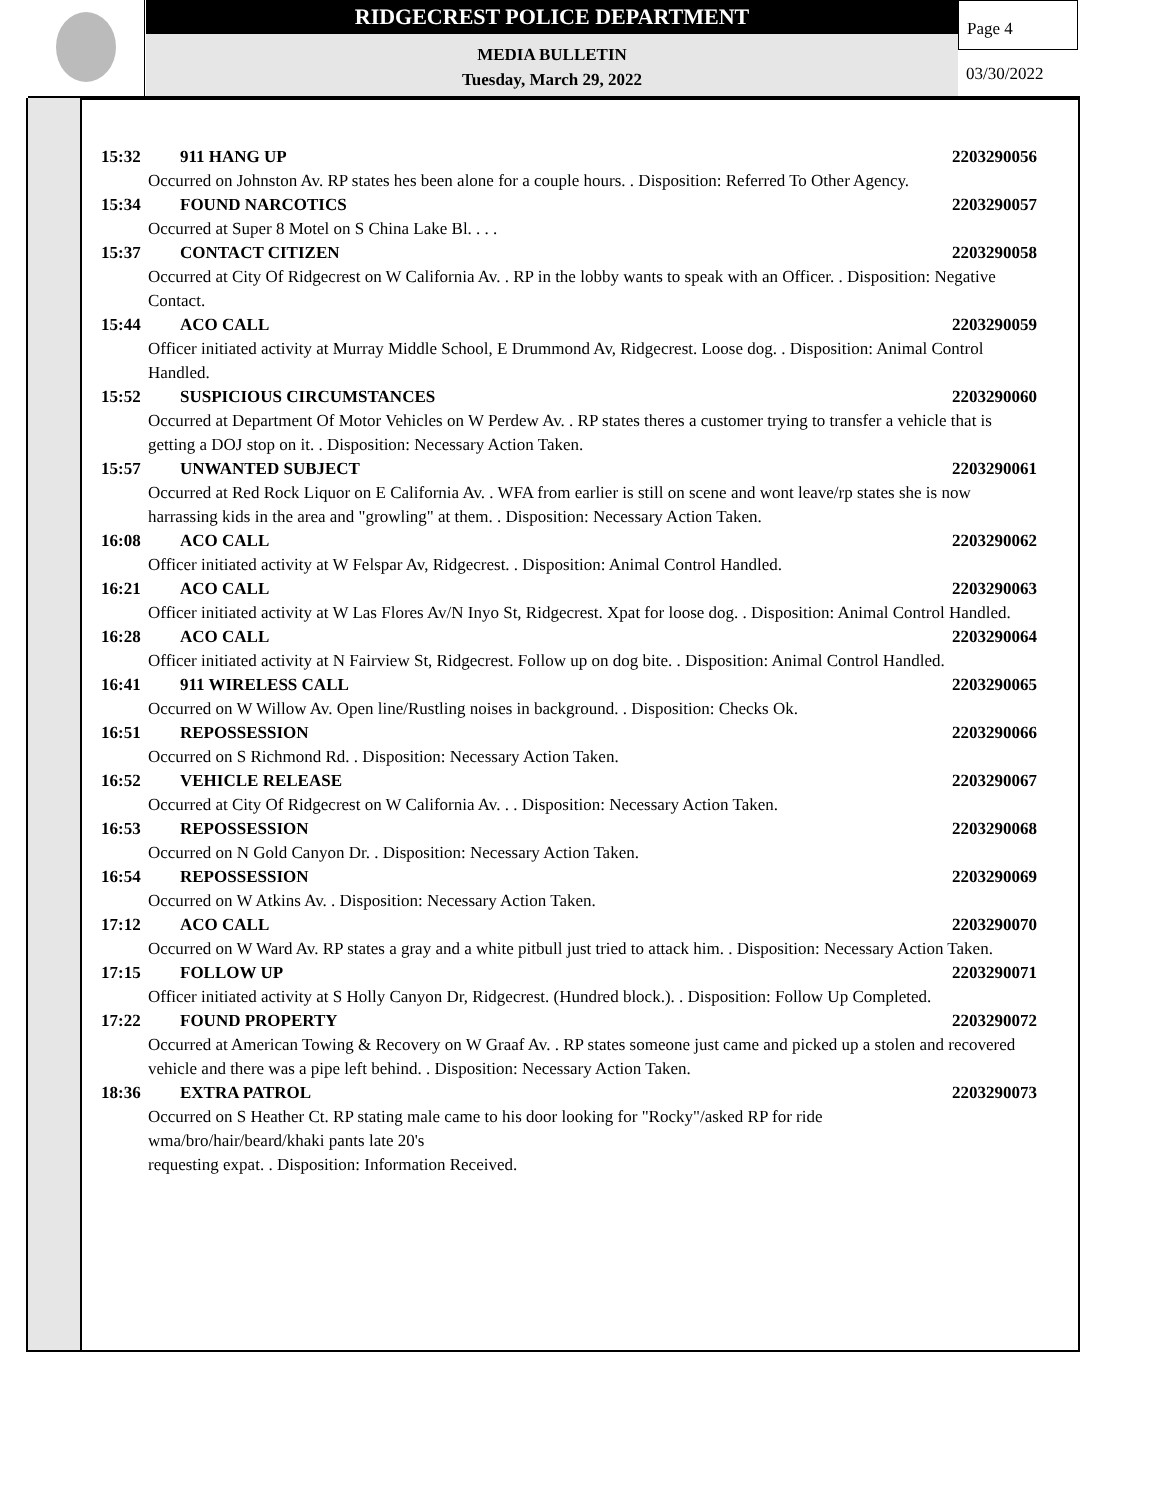RIDGECREST POLICE DEPARTMENT
MEDIA BULLETIN
Tuesday, March 29, 2022
Page 4
03/30/2022
15:32 911 HANG UP 2203290056
Occurred on Johnston Av. RP states hes been alone for a couple hours. . Disposition: Referred To Other Agency.
15:34 FOUND NARCOTICS 2203290057
Occurred at Super 8 Motel on S China Lake Bl. . . .
15:37 CONTACT CITIZEN 2203290058
Occurred at City Of Ridgecrest on W California Av. . RP in the lobby wants to speak with an Officer. . Disposition: Negative Contact.
15:44 ACO CALL 2203290059
Officer initiated activity at Murray Middle School, E Drummond Av, Ridgecrest. Loose dog. . Disposition: Animal Control Handled.
15:52 SUSPICIOUS CIRCUMSTANCES 2203290060
Occurred at Department Of Motor Vehicles on W Perdew Av. . RP states theres a customer trying to transfer a vehicle that is getting a DOJ stop on it. . Disposition: Necessary Action Taken.
15:57 UNWANTED SUBJECT 2203290061
Occurred at Red Rock Liquor on E California Av. . WFA from earlier is still on scene and wont leave/rp states she is now harrassing kids in the area and "growling" at them. . Disposition: Necessary Action Taken.
16:08 ACO CALL 2203290062
Officer initiated activity at W Felspar Av, Ridgecrest. . Disposition: Animal Control Handled.
16:21 ACO CALL 2203290063
Officer initiated activity at W Las Flores Av/N Inyo St, Ridgecrest. Xpat for loose dog. . Disposition: Animal Control Handled.
16:28 ACO CALL 2203290064
Officer initiated activity at N Fairview St, Ridgecrest. Follow up on dog bite. . Disposition: Animal Control Handled.
16:41 911 WIRELESS CALL 2203290065
Occurred on W Willow Av. Open line/Rustling noises in background. . Disposition: Checks Ok.
16:51 REPOSSESSION 2203290066
Occurred on S Richmond Rd. . Disposition: Necessary Action Taken.
16:52 VEHICLE RELEASE 2203290067
Occurred at City Of Ridgecrest on W California Av. . . Disposition: Necessary Action Taken.
16:53 REPOSSESSION 2203290068
Occurred on N Gold Canyon Dr. . Disposition: Necessary Action Taken.
16:54 REPOSSESSION 2203290069
Occurred on W Atkins Av. . Disposition: Necessary Action Taken.
17:12 ACO CALL 2203290070
Occurred on W Ward Av. RP states a gray and a white pitbull just tried to attack him. . Disposition: Necessary Action Taken.
17:15 FOLLOW UP 2203290071
Officer initiated activity at S Holly Canyon Dr, Ridgecrest. (Hundred block.). . Disposition: Follow Up Completed.
17:22 FOUND PROPERTY 2203290072
Occurred at American Towing & Recovery on W Graaf Av. . RP states someone just came and picked up a stolen and recovered vehicle and there was a pipe left behind. . Disposition: Necessary Action Taken.
18:36 EXTRA PATROL 2203290073
Occurred on S Heather Ct. RP stating male came to his door looking for "Rocky"/asked RP for ride
wma/bro/hair/beard/khaki pants late 20's
requesting expat. . Disposition: Information Received.